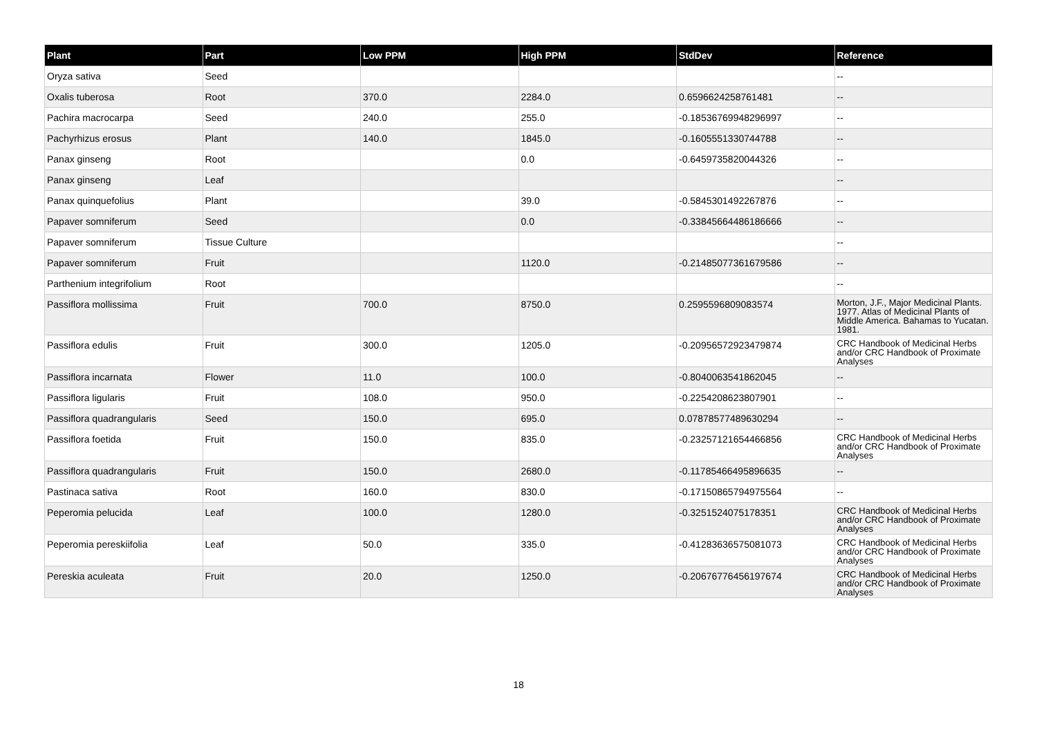| Plant | Part | Low PPM | High PPM | StdDev | Reference |
| --- | --- | --- | --- | --- | --- |
| Oryza sativa | Seed | | | | -- |
| Oxalis tuberosa | Root | 370.0 | 2284.0 | 0.6596624258761481 | -- |
| Pachira macrocarpa | Seed | 240.0 | 255.0 | -0.18536769948296997 | -- |
| Pachyrhizus erosus | Plant | 140.0 | 1845.0 | -0.1605551330744788 | -- |
| Panax ginseng | Root | | 0.0 | -0.6459735820044326 | -- |
| Panax ginseng | Leaf | | | | -- |
| Panax quinquefolius | Plant | | 39.0 | -0.5845301492267876 | -- |
| Papaver somniferum | Seed | | 0.0 | -0.33845664486186666 | -- |
| Papaver somniferum | Tissue Culture | | | | -- |
| Papaver somniferum | Fruit | | 1120.0 | -0.21485077361679586 | -- |
| Parthenium integrifolium | Root | | | | -- |
| Passiflora mollissima | Fruit | 700.0 | 8750.0 | 0.2595596809083574 | Morton, J.F., Major Medicinal Plants. 1977. Atlas of Medicinal Plants of Middle America. Bahamas to Yucatan. 1981. |
| Passiflora edulis | Fruit | 300.0 | 1205.0 | -0.20956572923479874 | CRC Handbook of Medicinal Herbs and/or CRC Handbook of Proximate Analyses |
| Passiflora incarnata | Flower | 11.0 | 100.0 | -0.8040063541862045 | -- |
| Passiflora ligularis | Fruit | 108.0 | 950.0 | -0.2254208623807901 | -- |
| Passiflora quadrangularis | Seed | 150.0 | 695.0 | 0.07878577489630294 | -- |
| Passiflora foetida | Fruit | 150.0 | 835.0 | -0.23257121654466856 | CRC Handbook of Medicinal Herbs and/or CRC Handbook of Proximate Analyses |
| Passiflora quadrangularis | Fruit | 150.0 | 2680.0 | -0.11785466495896635 | -- |
| Pastinaca sativa | Root | 160.0 | 830.0 | -0.17150865794975564 | -- |
| Peperomia pelucida | Leaf | 100.0 | 1280.0 | -0.3251524075178351 | CRC Handbook of Medicinal Herbs and/or CRC Handbook of Proximate Analyses |
| Peperomia pereskiifolia | Leaf | 50.0 | 335.0 | -0.41283636575081073 | CRC Handbook of Medicinal Herbs and/or CRC Handbook of Proximate Analyses |
| Pereskia aculeata | Fruit | 20.0 | 1250.0 | -0.20676776456197674 | CRC Handbook of Medicinal Herbs and/or CRC Handbook of Proximate Analyses |
18